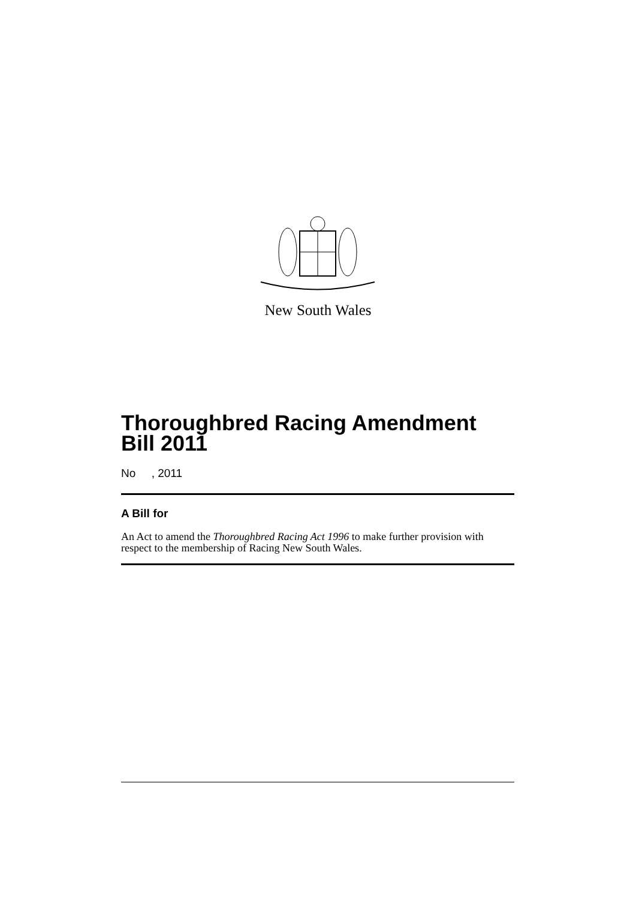New South Wales
Thoroughbred Racing Amendment Bill 2011
No , 2011
A Bill for
An Act to amend the Thoroughbred Racing Act 1996 to make further provision with respect to the membership of Racing New South Wales.